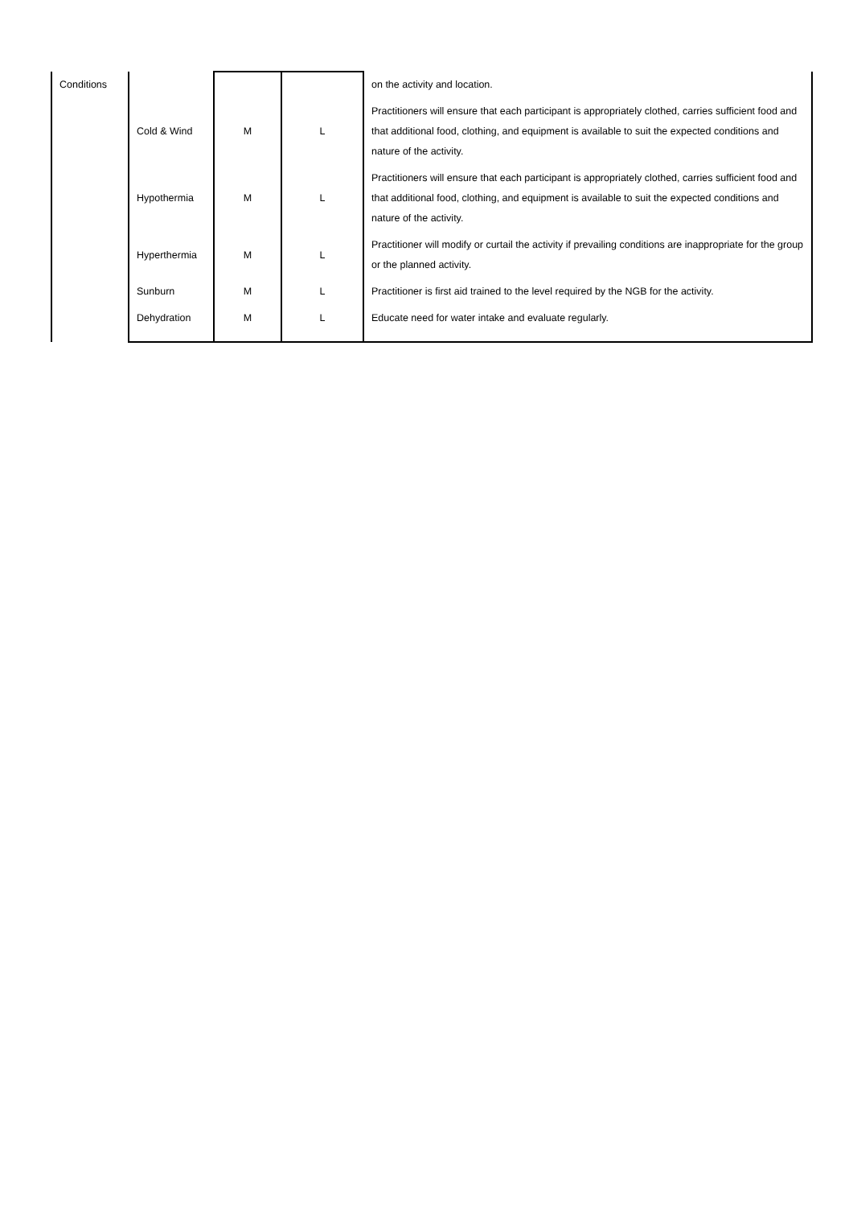| Conditions | | | | on the activity and location. |
| | Cold & Wind | M | L | Practitioners will ensure that each participant is appropriately clothed, carries sufficient food and that additional food, clothing, and equipment is available to suit the expected conditions and nature of the activity. |
| | Hypothermia | M | L | Practitioners will ensure that each participant is appropriately clothed, carries sufficient food and that additional food, clothing, and equipment is available to suit the expected conditions and nature of the activity. |
| | Hyperthermia | M | L | Practitioner will modify or curtail the activity if prevailing conditions are inappropriate for the group or the planned activity. |
| | Sunburn | M | L | Practitioner is first aid trained to the level required by the NGB for the activity. |
| | Dehydration | M | L | Educate need for water intake and evaluate regularly. |